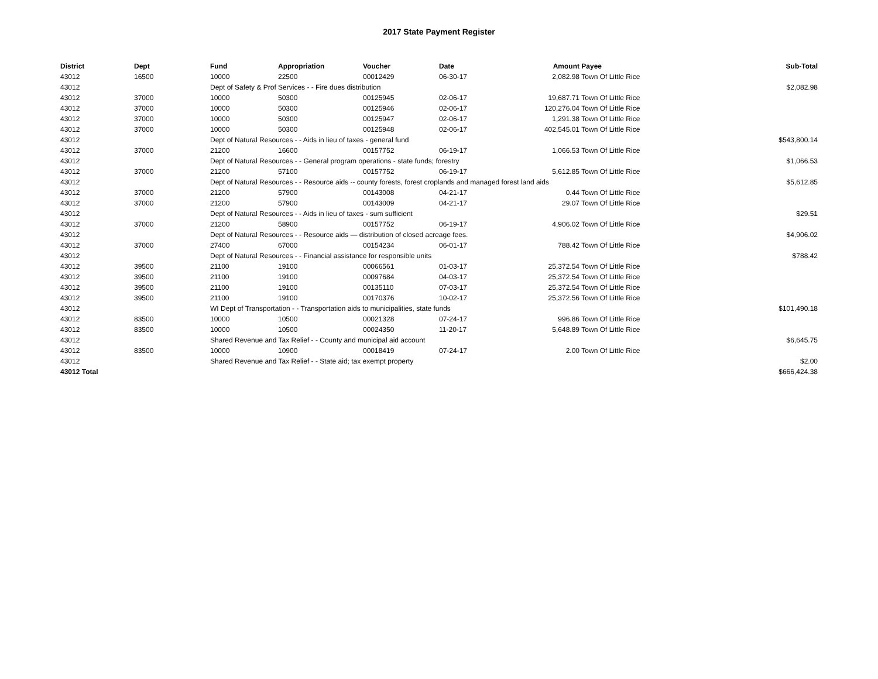2017 State Payment Register
| District | Dept | Fund | Appropriation | Voucher | Date | Amount | Payee | Sub-Total |
| --- | --- | --- | --- | --- | --- | --- | --- | --- |
| 43012 | 16500 | 10000 | 22500 | 00012429 | 06-30-17 | 2,082.98 | Town Of Little Rice | |
| 43012 | | Dept of Safety & Prof Services - - Fire dues distribution | | | | | | $2,082.98 |
| 43012 | 37000 | 10000 | 50300 | 00125945 | 02-06-17 | 19,687.71 | Town Of Little Rice | |
| 43012 | 37000 | 10000 | 50300 | 00125946 | 02-06-17 | 120,276.04 | Town Of Little Rice | |
| 43012 | 37000 | 10000 | 50300 | 00125947 | 02-06-17 | 1,291.38 | Town Of Little Rice | |
| 43012 | 37000 | 10000 | 50300 | 00125948 | 02-06-17 | 402,545.01 | Town Of Little Rice | |
| 43012 | | Dept of Natural Resources - - Aids in lieu of taxes - general fund | | | | | | $543,800.14 |
| 43012 | 37000 | 21200 | 16600 | 00157752 | 06-19-17 | 1,066.53 | Town Of Little Rice | |
| 43012 | | Dept of Natural Resources - - General program operations - state funds; forestry | | | | | | $1,066.53 |
| 43012 | 37000 | 21200 | 57100 | 00157752 | 06-19-17 | 5,612.85 | Town Of Little Rice | |
| 43012 | | Dept of Natural Resources - - Resource aids -- county forests, forest croplands and managed forest land aids | | | | | | $5,612.85 |
| 43012 | 37000 | 21200 | 57900 | 00143008 | 04-21-17 | 0.44 | Town Of Little Rice | |
| 43012 | 37000 | 21200 | 57900 | 00143009 | 04-21-17 | 29.07 | Town Of Little Rice | |
| 43012 | | Dept of Natural Resources - - Aids in lieu of taxes - sum sufficient | | | | | | $29.51 |
| 43012 | 37000 | 21200 | 58900 | 00157752 | 06-19-17 | 4,906.02 | Town Of Little Rice | |
| 43012 | | Dept of Natural Resources - - Resource aids — distribution of closed acreage fees. | | | | | | $4,906.02 |
| 43012 | 37000 | 27400 | 67000 | 00154234 | 06-01-17 | 788.42 | Town Of Little Rice | |
| 43012 | | Dept of Natural Resources - - Financial assistance for responsible units | | | | | | $788.42 |
| 43012 | 39500 | 21100 | 19100 | 00066561 | 01-03-17 | 25,372.54 | Town Of Little Rice | |
| 43012 | 39500 | 21100 | 19100 | 00097684 | 04-03-17 | 25,372.54 | Town Of Little Rice | |
| 43012 | 39500 | 21100 | 19100 | 00135110 | 07-03-17 | 25,372.54 | Town Of Little Rice | |
| 43012 | 39500 | 21100 | 19100 | 00170376 | 10-02-17 | 25,372.56 | Town Of Little Rice | |
| 43012 | | WI Dept of Transportation - - Transportation aids to municipalities, state funds | | | | | | $101,490.18 |
| 43012 | 83500 | 10000 | 10500 | 00021328 | 07-24-17 | 996.86 | Town Of Little Rice | |
| 43012 | 83500 | 10000 | 10500 | 00024350 | 11-20-17 | 5,648.89 | Town Of Little Rice | |
| 43012 | | Shared Revenue and Tax Relief - - County and municipal aid account | | | | | | $6,645.75 |
| 43012 | 83500 | 10000 | 10900 | 00018419 | 07-24-17 | 2.00 | Town Of Little Rice | |
| 43012 | | Shared Revenue and Tax Relief - - State aid; tax exempt property | | | | | | $2.00 |
| 43012 Total | | | | | | | | $666,424.38 |